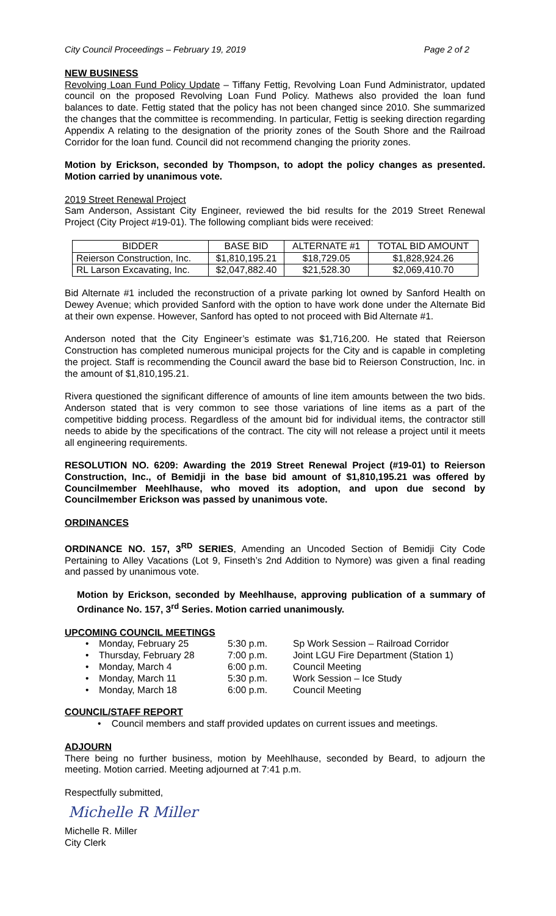City Council Proceedings – February 19, 2019 Page 2 of 2
NEW BUSINESS
Revolving Loan Fund Policy Update – Tiffany Fettig, Revolving Loan Fund Administrator, updated council on the proposed Revolving Loan Fund Policy. Mathews also provided the loan fund balances to date. Fettig stated that the policy has not been changed since 2010. She summarized the changes that the committee is recommending. In particular, Fettig is seeking direction regarding Appendix A relating to the designation of the priority zones of the South Shore and the Railroad Corridor for the loan fund. Council did not recommend changing the priority zones.
Motion by Erickson, seconded by Thompson, to adopt the policy changes as presented. Motion carried by unanimous vote.
2019 Street Renewal Project
Sam Anderson, Assistant City Engineer, reviewed the bid results for the 2019 Street Renewal Project (City Project #19-01). The following compliant bids were received:
| BIDDER | BASE BID | ALTERNATE #1 | TOTAL BID AMOUNT |
| --- | --- | --- | --- |
| Reierson Construction, Inc. | $1,810,195.21 | $18,729.05 | $1,828,924.26 |
| RL Larson Excavating, Inc. | $2,047,882.40 | $21,528.30 | $2,069,410.70 |
Bid Alternate #1 included the reconstruction of a private parking lot owned by Sanford Health on Dewey Avenue; which provided Sanford with the option to have work done under the Alternate Bid at their own expense. However, Sanford has opted to not proceed with Bid Alternate #1.
Anderson noted that the City Engineer’s estimate was $1,716,200. He stated that Reierson Construction has completed numerous municipal projects for the City and is capable in completing the project. Staff is recommending the Council award the base bid to Reierson Construction, Inc. in the amount of $1,810,195.21.
Rivera questioned the significant difference of amounts of line item amounts between the two bids. Anderson stated that is very common to see those variations of line items as a part of the competitive bidding process. Regardless of the amount bid for individual items, the contractor still needs to abide by the specifications of the contract. The city will not release a project until it meets all engineering requirements.
RESOLUTION NO. 6209: Awarding the 2019 Street Renewal Project (#19-01) to Reierson Construction, Inc., of Bemidji in the base bid amount of $1,810,195.21 was offered by Councilmember Meehlhause, who moved its adoption, and upon due second by Councilmember Erickson was passed by unanimous vote.
ORDINANCES
ORDINANCE NO. 157, 3<sup>RD</sup> SERIES, Amending an Uncoded Section of Bemidji City Code Pertaining to Alley Vacations (Lot 9, Finseth’s 2nd Addition to Nymore) was given a final reading and passed by unanimous vote.
Motion by Erickson, seconded by Meehlhause, approving publication of a summary of Ordinance No. 157, 3<sup>rd</sup> Series. Motion carried unanimously.
UPCOMING COUNCIL MEETINGS
• Monday, February 25 5:30 p.m. Sp Work Session – Railroad Corridor
• Thursday, February 28 7:00 p.m. Joint LGU Fire Department (Station 1)
• Monday, March 4 6:00 p.m. Council Meeting
• Monday, March 11 5:30 p.m. Work Session – Ice Study
• Monday, March 18 6:00 p.m. Council Meeting
COUNCIL/STAFF REPORT
• Council members and staff provided updates on current issues and meetings.
ADJOURN
There being no further business, motion by Meehlhause, seconded by Beard, to adjourn the meeting. Motion carried. Meeting adjourned at 7:41 p.m.
Respectfully submitted,
Michelle R Miller
Michelle R. Miller
City Clerk